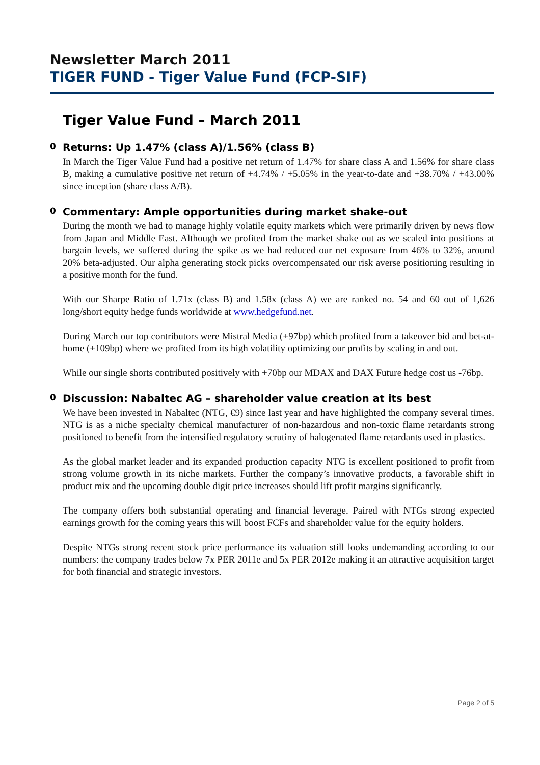Newsletter March 2011
TIGER FUND - Tiger Value Fund (FCP-SIF)
Tiger Value Fund – March 2011
0 Returns: Up 1.47% (class A)/1.56% (class B)
In March the Tiger Value Fund had a positive net return of 1.47% for share class A and 1.56% for share class B, making a cumulative positive net return of +4.74% / +5.05% in the year-to-date and +38.70% / +43.00% since inception (share class A/B).
0 Commentary: Ample opportunities during market shake-out
During the month we had to manage highly volatile equity markets which were primarily driven by news flow from Japan and Middle East. Although we profited from the market shake out as we scaled into positions at bargain levels, we suffered during the spike as we had reduced our net exposure from 46% to 32%, around 20% beta-adjusted. Our alpha generating stock picks overcompensated our risk averse positioning resulting in a positive month for the fund.
With our Sharpe Ratio of 1.71x (class B) and 1.58x (class A) we are ranked no. 54 and 60 out of 1,626 long/short equity hedge funds worldwide at www.hedgefund.net.
During March our top contributors were Mistral Media (+97bp) which profited from a takeover bid and bet-at-home (+109bp) where we profited from its high volatility optimizing our profits by scaling in and out.
While our single shorts contributed positively with +70bp our MDAX and DAX Future hedge cost us -76bp.
0 Discussion: Nabaltec AG – shareholder value creation at its best
We have been invested in Nabaltec (NTG, €9) since last year and have highlighted the company several times. NTG is as a niche specialty chemical manufacturer of non-hazardous and non-toxic flame retardants strong positioned to benefit from the intensified regulatory scrutiny of halogenated flame retardants used in plastics.
As the global market leader and its expanded production capacity NTG is excellent positioned to profit from strong volume growth in its niche markets. Further the company’s innovative products, a favorable shift in product mix and the upcoming double digit price increases should lift profit margins significantly.
The company offers both substantial operating and financial leverage. Paired with NTGs strong expected earnings growth for the coming years this will boost FCFs and shareholder value for the equity holders.
Despite NTGs strong recent stock price performance its valuation still looks undemanding according to our numbers: the company trades below 7x PER 2011e and 5x PER 2012e making it an attractive acquisition target for both financial and strategic investors.
Page 2 of 5